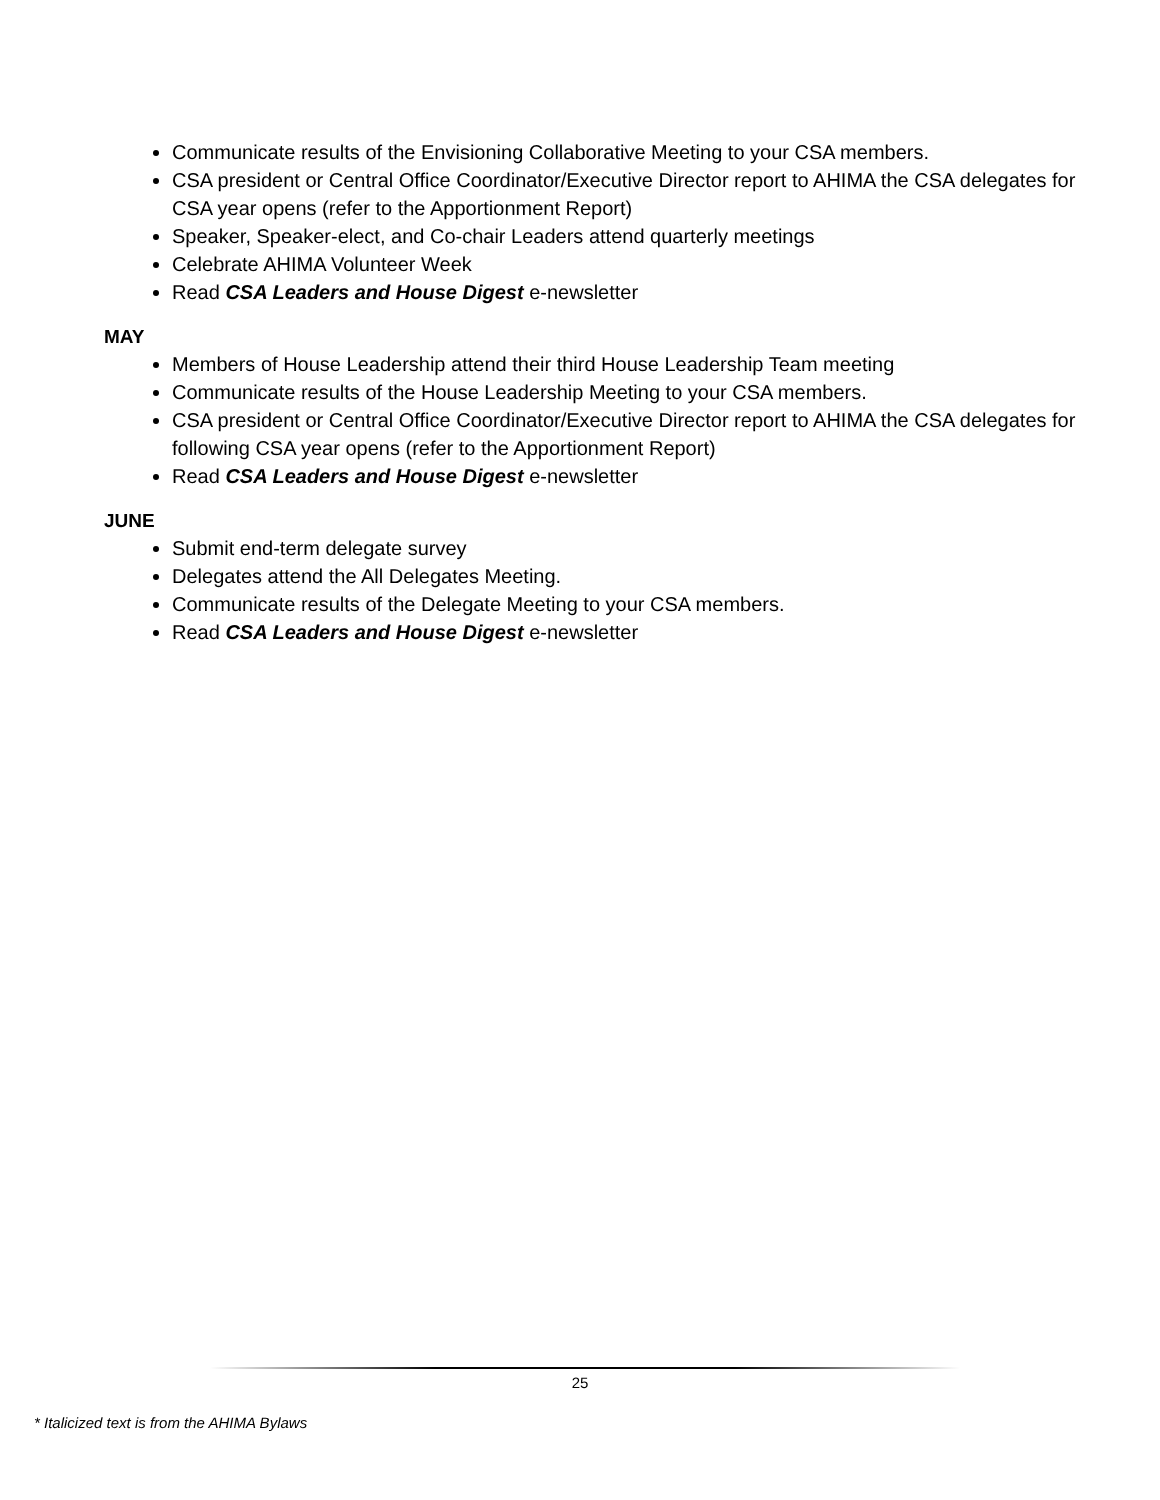Communicate results of the Envisioning Collaborative Meeting to your CSA members.
CSA president or Central Office Coordinator/Executive Director report to AHIMA the CSA delegates for CSA year opens (refer to the Apportionment Report)
Speaker, Speaker-elect, and Co-chair Leaders attend quarterly meetings
Celebrate AHIMA Volunteer Week
Read CSA Leaders and House Digest e-newsletter
MAY
Members of House Leadership attend their third House Leadership Team meeting
Communicate results of the House Leadership Meeting to your CSA members.
CSA president or Central Office Coordinator/Executive Director report to AHIMA the CSA delegates for following CSA year opens (refer to the Apportionment Report)
Read CSA Leaders and House Digest e-newsletter
JUNE
Submit end-term delegate survey
Delegates attend the All Delegates Meeting.
Communicate results of the Delegate Meeting to your CSA members.
Read CSA Leaders and House Digest e-newsletter
25
* Italicized text is from the AHIMA Bylaws